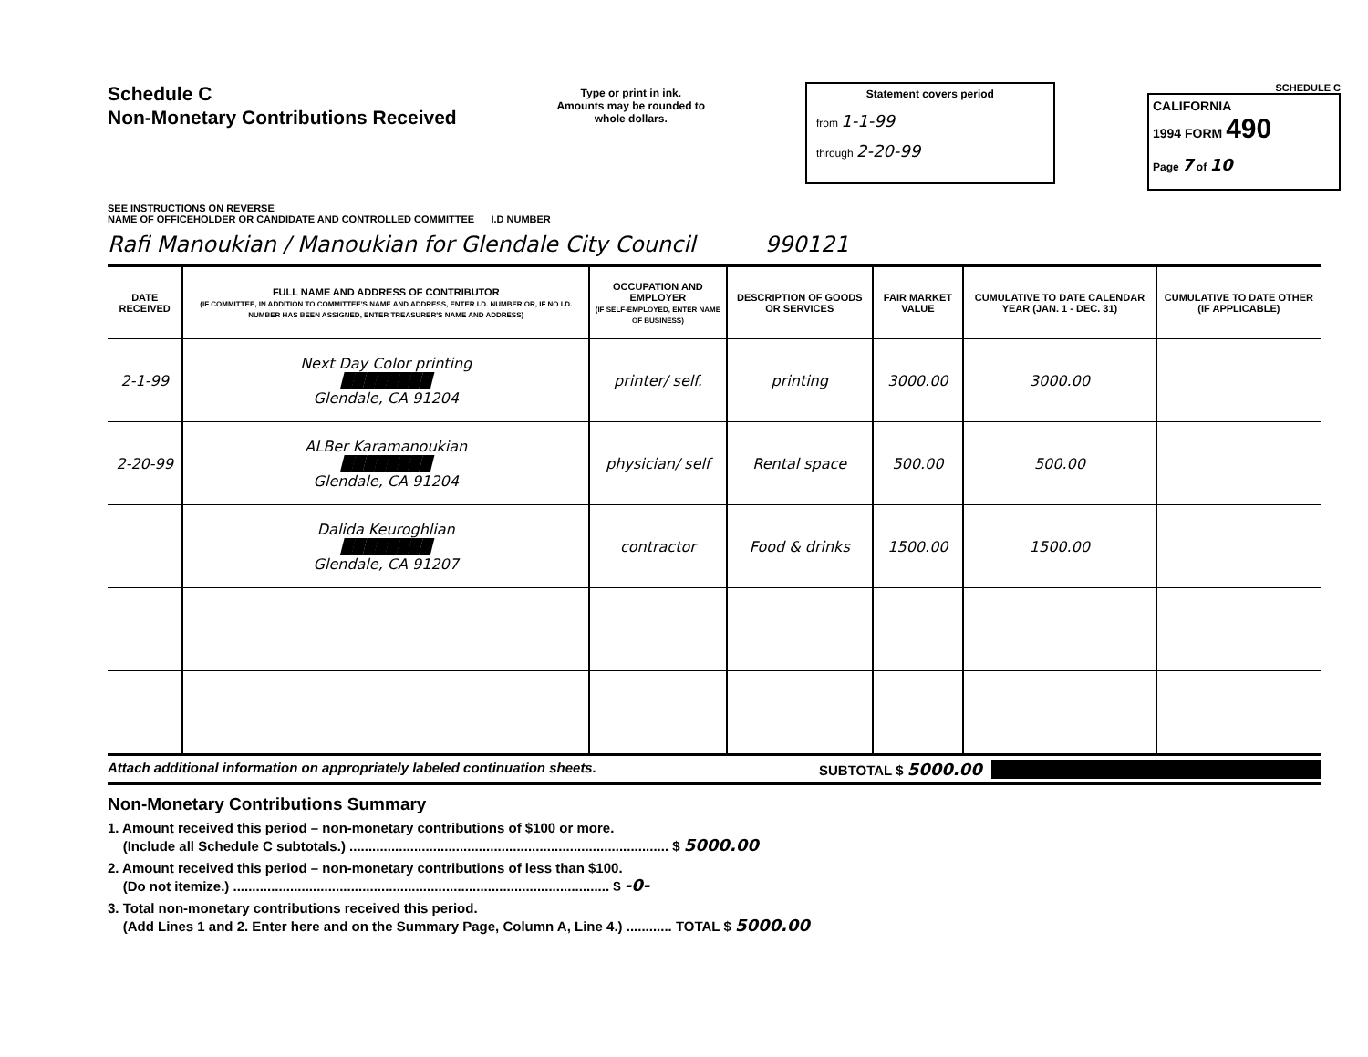Schedule C
Non-Monetary Contributions Received
SEE INSTRUCTIONS ON REVERSE
Type or print in ink.
Amounts may be rounded to whole dollars.
Statement covers period
from 1-1-99
through 2-20-99
SCHEDULE C
CALIFORNIA
1994 FORM 490
Page 7 of 10
NAME OF OFFICEHOLDER OR CANDIDATE AND CONTROLLED COMMITTEE I.D NUMBER
Rafi Manoukian / Manoukian for Glendale City Council 990121
| DATE RECEIVED | FULL NAME AND ADDRESS OF CONTRIBUTOR (IF COMMITTEE, IN ADDITION TO COMMITTEE'S NAME AND ADDRESS, ENTER I.D. NUMBER OR, IF NO I.D. NUMBER HAS BEEN ASSIGNED, ENTER TREASURER'S NAME AND ADDRESS) | OCCUPATION AND EMPLOYER (IF SELF-EMPLOYED, ENTER NAME OF BUSINESS) | DESCRIPTION OF GOODS OR SERVICES | FAIR MARKET VALUE | CUMULATIVE TO DATE CALENDAR YEAR (JAN. 1 - DEC. 31) | CUMULATIVE TO DATE OTHER (IF APPLICABLE) |
| --- | --- | --- | --- | --- | --- | --- |
| 2-1-99 | Next Day Color printing ████████ Glendale, CA 91204 | printer/ self. | printing | 3000.00 | 3000.00 | |
| 2-20-99 | ALBer Karamanoukian ████████ Glendale, CA 91204 | physician/ self | Rental space | 500.00 | 500.00 | |
| | Dalida Keuroghlian ████████ Glendale, CA 91207 | contractor | Food & drinks | 1500.00 | 1500.00 | |
Attach additional information on appropriately labeled continuation sheets. SUBTOTAL $ 5000.00
Non-Monetary Contributions Summary
1. Amount received this period – non-monetary contributions of $100 or more.
(Include all Schedule C subtotals.) .................................................................................... $ 5000.00
2. Amount received this period – non-monetary contributions of less than $100.
(Do not itemize.) ................................................................................................... $ -0-
3. Total non-monetary contributions received this period.
(Add Lines 1 and 2. Enter here and on the Summary Page, Column A, Line 4.) ............ TOTAL $ 5000.00